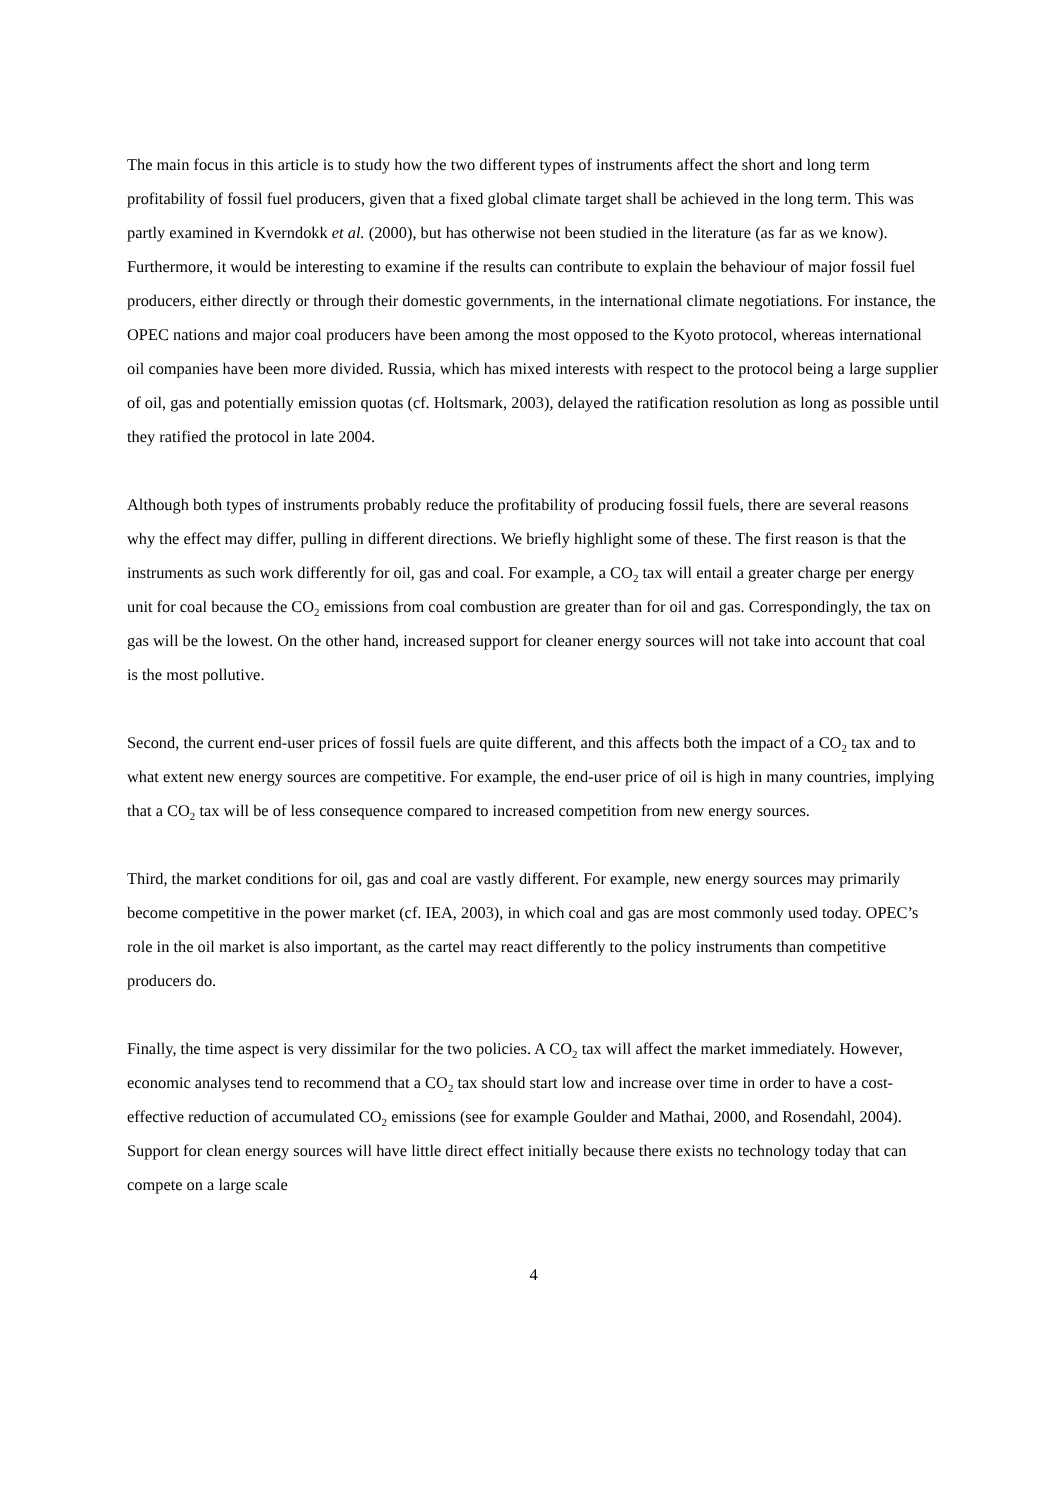The main focus in this article is to study how the two different types of instruments affect the short and long term profitability of fossil fuel producers, given that a fixed global climate target shall be achieved in the long term. This was partly examined in Kverndokk et al. (2000), but has otherwise not been studied in the literature (as far as we know). Furthermore, it would be interesting to examine if the results can contribute to explain the behaviour of major fossil fuel producers, either directly or through their domestic governments, in the international climate negotiations. For instance, the OPEC nations and major coal producers have been among the most opposed to the Kyoto protocol, whereas international oil companies have been more divided. Russia, which has mixed interests with respect to the protocol being a large supplier of oil, gas and potentially emission quotas (cf. Holtsmark, 2003), delayed the ratification resolution as long as possible until they ratified the protocol in late 2004.
Although both types of instruments probably reduce the profitability of producing fossil fuels, there are several reasons why the effect may differ, pulling in different directions. We briefly highlight some of these. The first reason is that the instruments as such work differently for oil, gas and coal. For example, a CO<sub>2</sub> tax will entail a greater charge per energy unit for coal because the CO<sub>2</sub> emissions from coal combustion are greater than for oil and gas. Correspondingly, the tax on gas will be the lowest. On the other hand, increased support for cleaner energy sources will not take into account that coal is the most pollutive.
Second, the current end-user prices of fossil fuels are quite different, and this affects both the impact of a CO<sub>2</sub> tax and to what extent new energy sources are competitive. For example, the end-user price of oil is high in many countries, implying that a CO<sub>2</sub> tax will be of less consequence compared to increased competition from new energy sources.
Third, the market conditions for oil, gas and coal are vastly different. For example, new energy sources may primarily become competitive in the power market (cf. IEA, 2003), in which coal and gas are most commonly used today. OPEC’s role in the oil market is also important, as the cartel may react differently to the policy instruments than competitive producers do.
Finally, the time aspect is very dissimilar for the two policies. A CO<sub>2</sub> tax will affect the market immediately. However, economic analyses tend to recommend that a CO<sub>2</sub> tax should start low and increase over time in order to have a cost-effective reduction of accumulated CO<sub>2</sub> emissions (see for example Goulder and Mathai, 2000, and Rosendahl, 2004). Support for clean energy sources will have little direct effect initially because there exists no technology today that can compete on a large scale
4